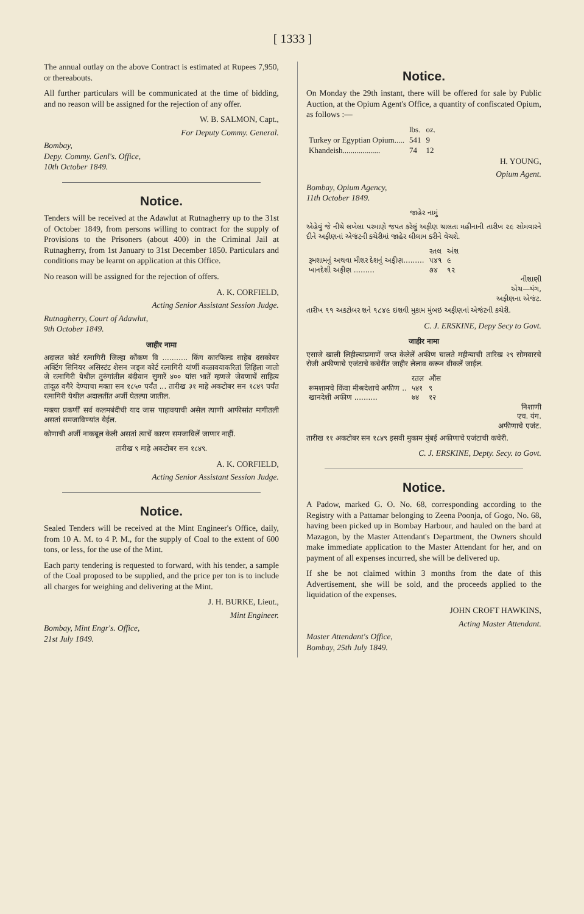[ 1333 ]
The annual outlay on the above Contract is estimated at Rupees 7,950, or thereabouts.
All further particulars will be communicated at the time of bidding, and no reason will be assigned for the rejection of any offer.
W. B. SALMON, Capt.,
For Deputy Commy. General.
Bombay,
Depy. Commy. Genl's. Office,
10th October 1849.
Notice.
Tenders will be received at the Adawlut at Rutnagherry up to the 31st of October 1849, from persons willing to contract for the supply of Provisions to the Prisoners (about 400) in the Criminal Jail at Rutnagherry, from 1st January to 31st December 1850. Particulars and conditions may be learnt on application at this Office.
No reason will be assigned for the rejection of offers.
A. K. CORFIELD,
Acting Senior Assistant Session Judge.
Rutnagherry, Court of Adawlut,
9th October 1849.
जाहीर नामा
अदालत कोर्ट रत्नागिरी जिल्हा कोंकण वि ........... किंग कारफिल्ड साहेब दसकोयर अक्टिंग सिनियर असिस्टंट शेसन जड्ज कोर्ट रत्नागिरी यांणीं कळावयाकरितां लिहिला जातो जे रत्नागिरी येथील तुरुंगांतील बंदीवान सुमारें ४०० यांस भातें म्हणजे जेवणाचें साहित्य तांदूळ वगैरे देण्याचा मक्ता सन १८५० पर्यंत ... तारीख ३१ माहे अकटोबर सन १८४९ पर्यंत रत्नागिरी येथील अदालतींत अर्जी घेतल्या जातील.
मक्त्या प्रकर्णीं सर्व कलमबंदीची याद जास पाहावयाची असेल त्याणी आफीसांत मागीतली असतां समजाविण्यांत येईल.
कोणाची अर्जी नाकबूल केली असतां त्याचें कारण समजाविलें जाणार नाहीं.
तारीख ९ माहे अकटोबर सन १८४९.
A. K. CORFIELD,
Acting Senior Assistant Session Judge.
Notice.
Sealed Tenders will be received at the Mint Engineer's Office, daily, from 10 A. M. to 4 P. M., for the supply of Coal to the extent of 600 tons, or less, for the use of the Mint.
Each party tendering is requested to forward, with his tender, a sample of the Coal proposed to be supplied, and the price per ton is to include all charges for weighing and delivering at the Mint.
J. H. BURKE, Lieut.,
Mint Engineer.
Bombay, Mint Engr's. Office,
21st July 1849.
Notice.
On Monday the 29th instant, there will be offered for sale by Public Auction, at the Opium Agent's Office, a quantity of confiscated Opium, as follows :—
| | lbs. | oz. |
| Turkey or Egyptian Opium..... | 541 | 9 |
| Khandeish................... | 74 | 12 |
H. YOUNG,
Opium Agent.
Bombay, Opium Agency,
11th October 1849.
જાહેર નામું
એહેવું જે નીચે લખેલા પરમાણે જપત કરેલું અફીણ ચાલતા મહીનાની તારીખ ૨૯ સોમવારને દીને અફીણનાં એજંટની કચેરીમાં જાહેર લીલામ કરીને વેચશે.
| | રતલ | અંશ |
| રૂમશામનું અથવા મીશર દેશનું અફીણ......... | ૫૪૧ | ૯ |
| ખાનદેશી અફીણ ......... | ૭૪ | ૧૨ |
નીશાણી
એચ—યંગ,
અફીણના એજંટ.
તારીખ ૧૧ અકટોબર શને ૧૮૪૯ ઇશવી મુકામ મુંબઇ અફીણનાં એજંટની કચેરી.
C. J. ERSKINE, Depy Secy to Govt.
जाहीर नामा
एसाजे खाली लिहील्याप्रमाणें जप्त केलेलें अफीण चालते महीन्याची तारिख २९ सोमवारचे रोजी अफीणाचे एजंटाचे कचेरींत जाहीर लेलाव करून वीकलें जाईल.
| | रतल | औंस |
| रूमशामचे किंवा मीश्रदेशाचे अफीण .. | ५४१ | ९ |
| खानदेशी अफीण .......... | ७४ | १२ |
निशाणी
एच. यंग.
अफीणाचे एजंट.
तारीख ११ अकटोबर सन १८४९ इसवी मुकाम मुंबई अफीणाचे एजंटाची कचेरी.
C. J. ERSKINE, Depty. Secy. to Govt.
Notice.
A Padow, marked G. O. No. 68, corresponding according to the Registry with a Pattamar belonging to Zeena Poonja, of Gogo, No. 68, having been picked up in Bombay Harbour, and hauled on the bard at Mazagon, by the Master Attendant's Department, the Owners should make immediate application to the Master Attendant for her, and on payment of all expenses incurred, she will be delivered up.
If she be not claimed within 3 months from the date of this Advertisement, she will be sold, and the proceeds applied to the liquidation of the expenses.
JOHN CROFT HAWKINS,
Acting Master Attendant.
Master Attendant's Office,
Bombay, 25th July 1849.